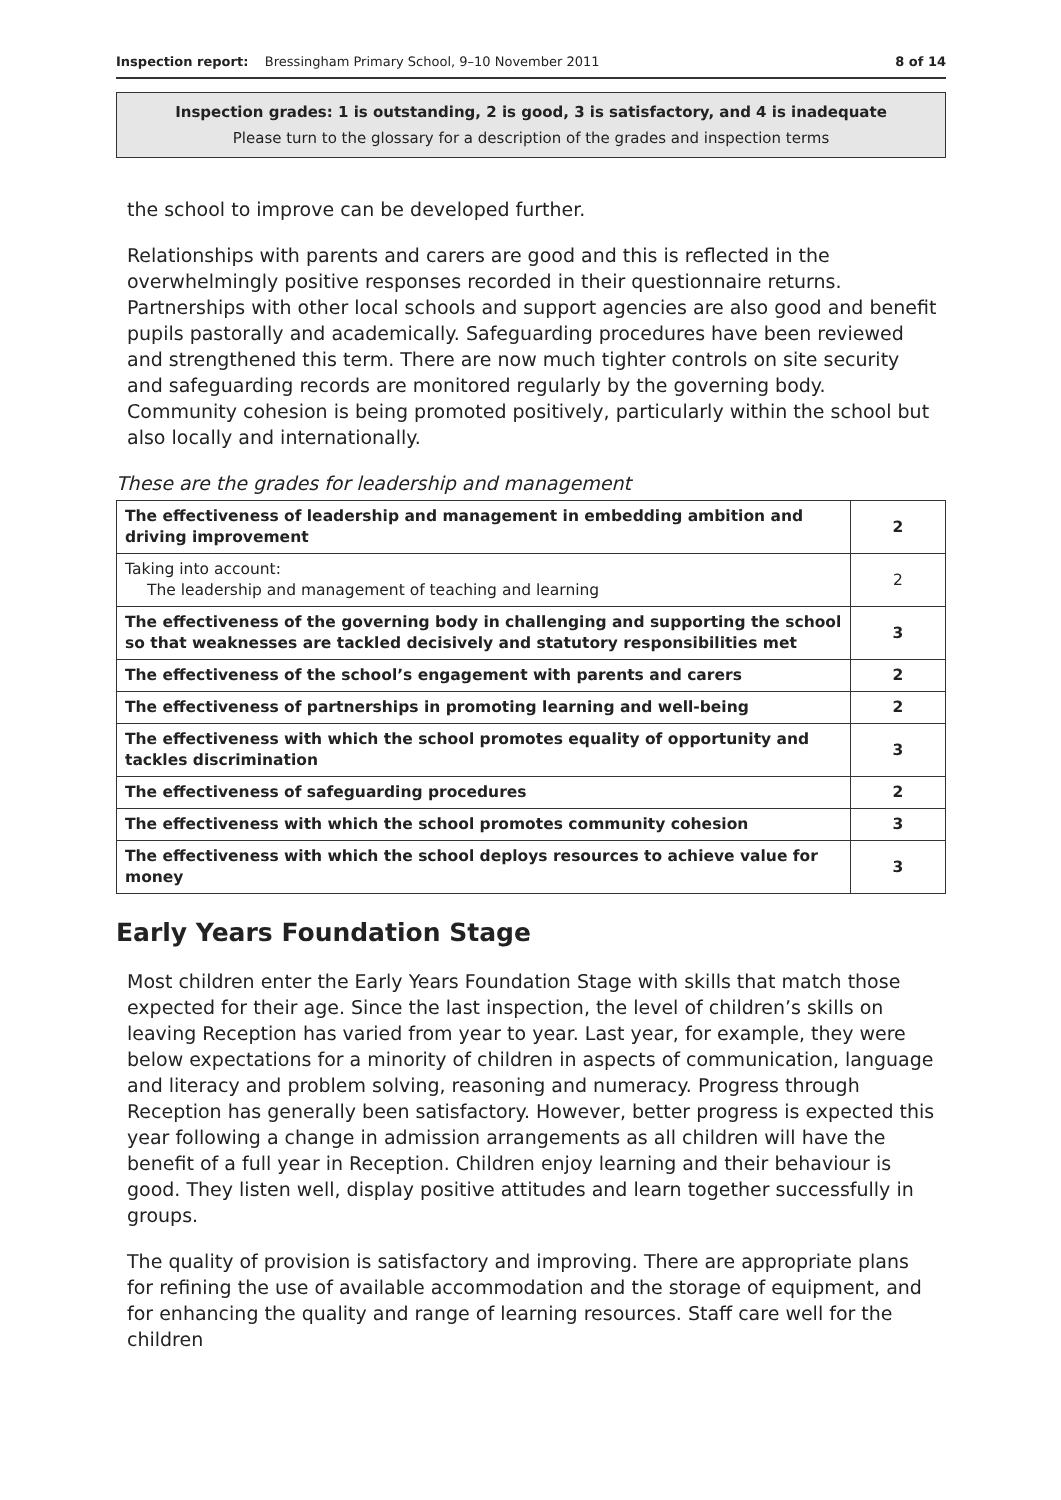Inspection report: Bressingham Primary School, 9–10 November 2011 8 of 14
Inspection grades: 1 is outstanding, 2 is good, 3 is satisfactory, and 4 is inadequate
Please turn to the glossary for a description of the grades and inspection terms
the school to improve can be developed further.
Relationships with parents and carers are good and this is reflected in the overwhelmingly positive responses recorded in their questionnaire returns. Partnerships with other local schools and support agencies are also good and benefit pupils pastorally and academically. Safeguarding procedures have been reviewed and strengthened this term. There are now much tighter controls on site security and safeguarding records are monitored regularly by the governing body. Community cohesion is being promoted positively, particularly within the school but also locally and internationally.
These are the grades for leadership and management
| The effectiveness of leadership and management in embedding ambition and driving improvement | 2 |
| Taking into account: The leadership and management of teaching and learning | 2 |
| The effectiveness of the governing body in challenging and supporting the school so that weaknesses are tackled decisively and statutory responsibilities met | 3 |
| The effectiveness of the school’s engagement with parents and carers | 2 |
| The effectiveness of partnerships in promoting learning and well-being | 2 |
| The effectiveness with which the school promotes equality of opportunity and tackles discrimination | 3 |
| The effectiveness of safeguarding procedures | 2 |
| The effectiveness with which the school promotes community cohesion | 3 |
| The effectiveness with which the school deploys resources to achieve value for money | 3 |
Early Years Foundation Stage
Most children enter the Early Years Foundation Stage with skills that match those expected for their age. Since the last inspection, the level of children’s skills on leaving Reception has varied from year to year. Last year, for example, they were below expectations for a minority of children in aspects of communication, language and literacy and problem solving, reasoning and numeracy. Progress through Reception has generally been satisfactory. However, better progress is expected this year following a change in admission arrangements as all children will have the benefit of a full year in Reception. Children enjoy learning and their behaviour is good. They listen well, display positive attitudes and learn together successfully in groups.
The quality of provision is satisfactory and improving. There are appropriate plans for refining the use of available accommodation and the storage of equipment, and for enhancing the quality and range of learning resources. Staff care well for the children